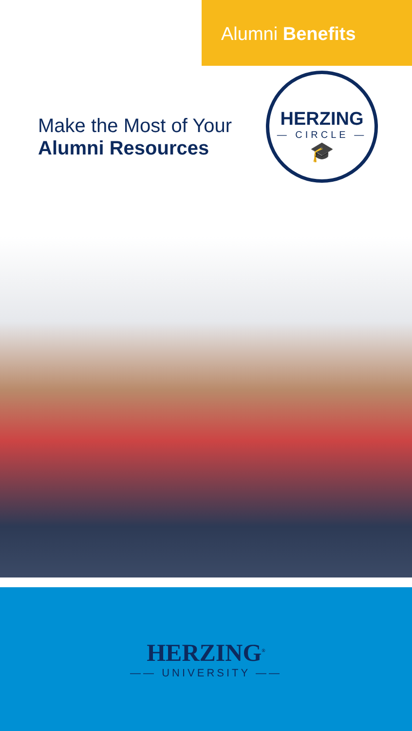Alumni Benefits
Make the Most of Your
Alumni Resources
HERZING
— CIRCLE —
🎓
HERZING<sup>®</sup>
—— UNIVERSITY ——